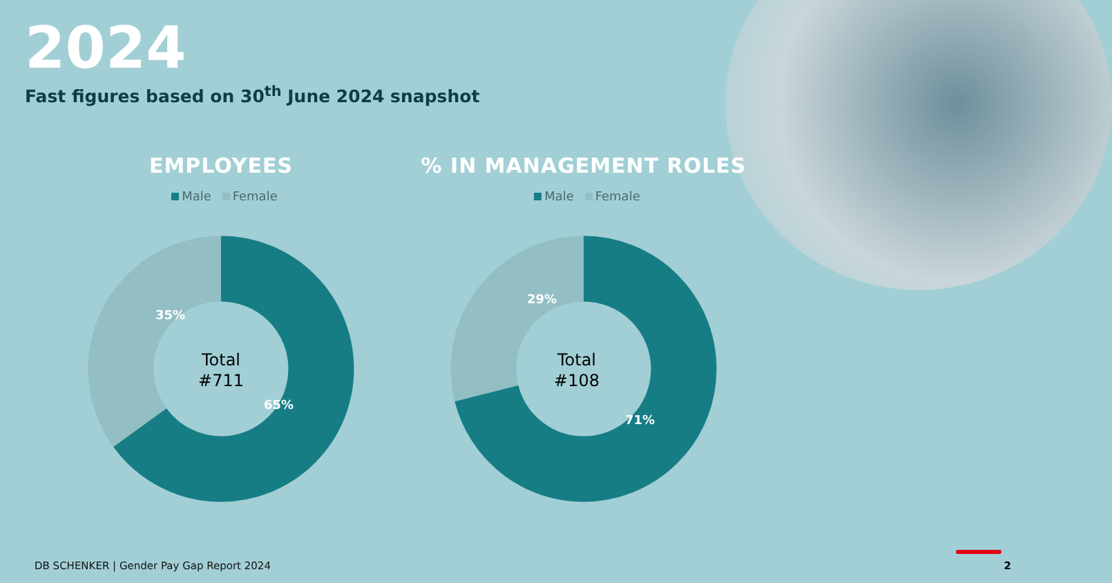2024
Fast figures based on 30<sup>th</sup> June 2024 snapshot
EMPLOYEES
Male Female
35%
65%
Total
#711
% IN MANAGEMENT ROLES
Male Female
29%
71%
Total
#108
DB SCHENKER | Gender Pay Gap Report 2024
2